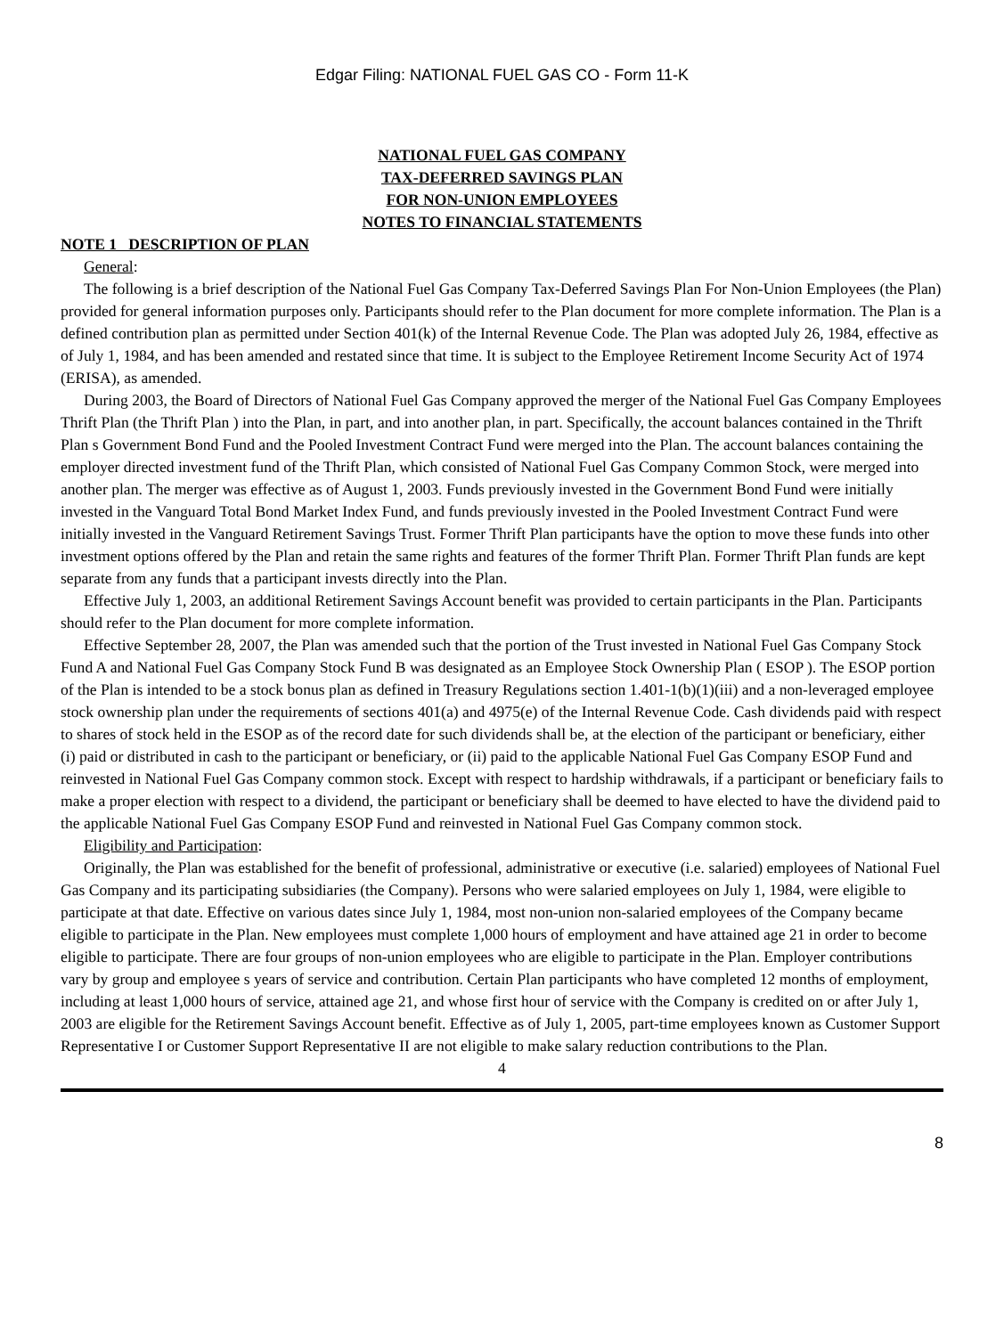Edgar Filing: NATIONAL FUEL GAS CO - Form 11-K
NATIONAL FUEL GAS COMPANY
TAX-DEFERRED SAVINGS PLAN
FOR NON-UNION EMPLOYEES
NOTES TO FINANCIAL STATEMENTS
NOTE 1 DESCRIPTION OF PLAN
General:
The following is a brief description of the National Fuel Gas Company Tax-Deferred Savings Plan For Non-Union Employees (the Plan) provided for general information purposes only. Participants should refer to the Plan document for more complete information. The Plan is a defined contribution plan as permitted under Section 401(k) of the Internal Revenue Code. The Plan was adopted July 26, 1984, effective as of July 1, 1984, and has been amended and restated since that time. It is subject to the Employee Retirement Income Security Act of 1974 (ERISA), as amended.
During 2003, the Board of Directors of National Fuel Gas Company approved the merger of the National Fuel Gas Company Employees Thrift Plan (the Thrift Plan ) into the Plan, in part, and into another plan, in part. Specifically, the account balances contained in the Thrift Plan s Government Bond Fund and the Pooled Investment Contract Fund were merged into the Plan. The account balances containing the employer directed investment fund of the Thrift Plan, which consisted of National Fuel Gas Company Common Stock, were merged into another plan. The merger was effective as of August 1, 2003. Funds previously invested in the Government Bond Fund were initially invested in the Vanguard Total Bond Market Index Fund, and funds previously invested in the Pooled Investment Contract Fund were initially invested in the Vanguard Retirement Savings Trust. Former Thrift Plan participants have the option to move these funds into other investment options offered by the Plan and retain the same rights and features of the former Thrift Plan. Former Thrift Plan funds are kept separate from any funds that a participant invests directly into the Plan.
Effective July 1, 2003, an additional Retirement Savings Account benefit was provided to certain participants in the Plan. Participants should refer to the Plan document for more complete information.
Effective September 28, 2007, the Plan was amended such that the portion of the Trust invested in National Fuel Gas Company Stock Fund A and National Fuel Gas Company Stock Fund B was designated as an Employee Stock Ownership Plan ( ESOP ). The ESOP portion of the Plan is intended to be a stock bonus plan as defined in Treasury Regulations section 1.401-1(b)(1)(iii) and a non-leveraged employee stock ownership plan under the requirements of sections 401(a) and 4975(e) of the Internal Revenue Code. Cash dividends paid with respect to shares of stock held in the ESOP as of the record date for such dividends shall be, at the election of the participant or beneficiary, either (i) paid or distributed in cash to the participant or beneficiary, or (ii) paid to the applicable National Fuel Gas Company ESOP Fund and reinvested in National Fuel Gas Company common stock. Except with respect to hardship withdrawals, if a participant or beneficiary fails to make a proper election with respect to a dividend, the participant or beneficiary shall be deemed to have elected to have the dividend paid to the applicable National Fuel Gas Company ESOP Fund and reinvested in National Fuel Gas Company common stock.
Eligibility and Participation:
Originally, the Plan was established for the benefit of professional, administrative or executive (i.e. salaried) employees of National Fuel Gas Company and its participating subsidiaries (the Company). Persons who were salaried employees on July 1, 1984, were eligible to participate at that date. Effective on various dates since July 1, 1984, most non-union non-salaried employees of the Company became eligible to participate in the Plan. New employees must complete 1,000 hours of employment and have attained age 21 in order to become eligible to participate. There are four groups of non-union employees who are eligible to participate in the Plan. Employer contributions vary by group and employee s years of service and contribution. Certain Plan participants who have completed 12 months of employment, including at least 1,000 hours of service, attained age 21, and whose first hour of service with the Company is credited on or after July 1, 2003 are eligible for the Retirement Savings Account benefit. Effective as of July 1, 2005, part-time employees known as Customer Support Representative I or Customer Support Representative II are not eligible to make salary reduction contributions to the Plan.
4
8